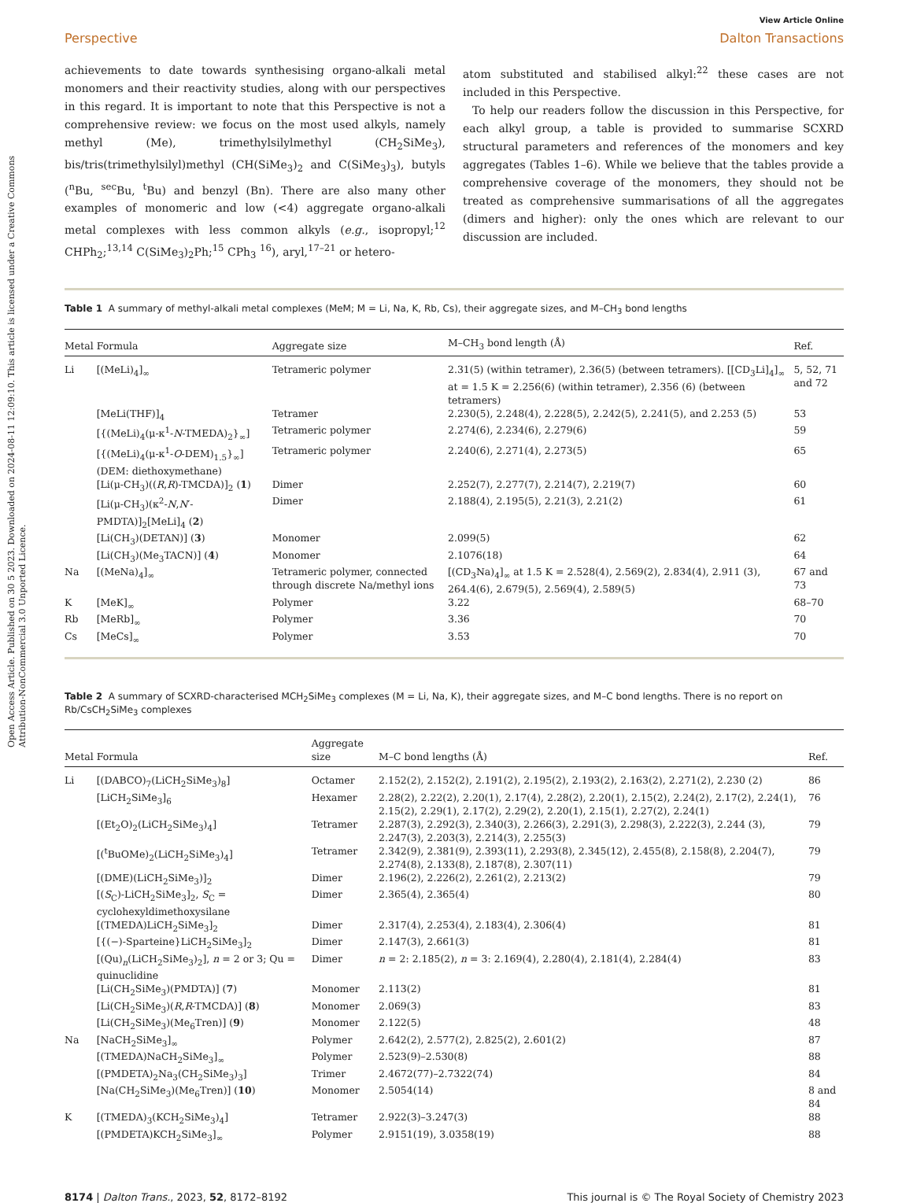Open Access Article. Published on 30 5 2023. Downloaded on 2024-08-11 12:09:10. This article is licensed under a Creative Commons Attribution-NonCommercial 3.0 Unported Licence.
View Article Online
Perspective Dalton Transactions
achievements to date towards synthesising organo-alkali metal monomers and their reactivity studies, along with our perspectives in this regard. It is important to note that this Perspective is not a comprehensive review: we focus on the most used alkyls, namely methyl (Me), trimethylsilylmethyl (CH<sub>2</sub>SiMe<sub>3</sub>), bis/tris(trimethylsilyl)methyl (CH(SiMe<sub>3</sub>)<sub>2</sub> and C(SiMe<sub>3</sub>)<sub>3</sub>), butyls (<sup>n</sup>Bu, <sup>sec</sup>Bu, <sup>t</sup>Bu) and benzyl (Bn). There are also many other examples of monomeric and low (<4) aggregate organo-alkali metal complexes with less common alkyls (e.g., isopropyl;<sup>12</sup> CHPh<sub>2</sub>;<sup>13,14</sup> C(SiMe<sub>3</sub>)<sub>2</sub>Ph;<sup>15</sup> CPh<sub>3</sub> <sup>16</sup>), aryl,<sup>17–21</sup> or hetero-
atom substituted and stabilised alkyl:<sup>22</sup> these cases are not included in this Perspective.
To help our readers follow the discussion in this Perspective, for each alkyl group, a table is provided to summarise SCXRD structural parameters and references of the monomers and key aggregates (Tables 1–6). While we believe that the tables provide a comprehensive coverage of the monomers, they should not be treated as comprehensive summarisations of all the aggregates (dimers and higher): only the ones which are relevant to our discussion are included.
Table 1 A summary of methyl-alkali metal complexes (MeM; M = Li, Na, K, Rb, Cs), their aggregate sizes, and M–CH<sub>3</sub> bond lengths
| Metal | Formula | Aggregate size | M–CH<sub>3</sub> bond length (Å) | Ref. |
| --- | --- | --- | --- | --- |
| Li | [(MeLi)<sub>4</sub>]<sub>∞</sub> | Tetrameric polymer | 2.31(5) (within tetramer), 2.36(5) (between tetramers). [[CD<sub>3</sub>Li]<sub>4</sub>]<sub>∞</sub> at = 1.5 K = 2.256(6) (within tetramer), 2.356 (6) (between tetramers) | 5, 52, 71 and 72 |
| | [MeLi(THF)]<sub>4</sub> | Tetramer | 2.230(5), 2.248(4), 2.228(5), 2.242(5), 2.241(5), and 2.253 (5) | 53 |
| | [{(MeLi)<sub>4</sub>(μ-κ<sup>1</sup>- N -TMEDA)<sub>2</sub>}<sub>∞</sub>] | Tetrameric polymer | 2.274(6), 2.234(6), 2.279(6) | 59 |
| | [{(MeLi)<sub>4</sub>(μ-κ<sup>1</sup>- O -DEM)<sub>1.5</sub>}<sub>∞</sub>] (DEM: diethoxymethane) | Tetrameric polymer | 2.240(6), 2.271(4), 2.273(5) | 65 |
| | [Li(μ-CH<sub>3</sub>)(( R , R )-TMCDA)]<sub>2</sub> ( 1 ) | Dimer | 2.252(7), 2.277(7), 2.214(7), 2.219(7) | 60 |
| | [Li(μ-CH<sub>3</sub>)(κ<sup>2</sup>- N , N ′-PMDTA)]<sub>2</sub>[MeLi]<sub>4</sub> ( 2 ) | Dimer | 2.188(4), 2.195(5), 2.21(3), 2.21(2) | 61 |
| | [Li(CH<sub>3</sub>)(DETAN)] ( 3 ) | Monomer | 2.099(5) | 62 |
| | [Li(CH<sub>3</sub>)(Me<sub>3</sub>TACN)] ( 4 ) | Monomer | 2.1076(18) | 64 |
| Na | [(MeNa)<sub>4</sub>]<sub>∞</sub> | Tetrameric polymer, connected through discrete Na/methyl ions | [(CD<sub>3</sub>Na)<sub>4</sub>]<sub>∞</sub> at 1.5 K = 2.528(4), 2.569(2), 2.834(4), 2.911 (3), 264.4(6), 2.679(5), 2.569(4), 2.589(5) | 67 and 73 |
| K | [MeK]<sub>∞</sub> | Polymer | 3.22 | 68–70 |
| Rb | [MeRb]<sub>∞</sub> | Polymer | 3.36 | 70 |
| Cs | [MeCs]<sub>∞</sub> | Polymer | 3.53 | 70 |
Table 2 A summary of SCXRD-characterised MCH<sub>2</sub>SiMe<sub>3</sub> complexes (M = Li, Na, K), their aggregate sizes, and M–C bond lengths. There is no report on Rb/CsCH<sub>2</sub>SiMe<sub>3</sub> complexes
| Metal | Formula | Aggregate size | M–C bond lengths (Å) | Ref. |
| --- | --- | --- | --- | --- |
| Li | [(DABCO)<sub>7</sub>(LiCH<sub>2</sub>SiMe<sub>3</sub>)<sub>8</sub>] | Octamer | 2.152(2), 2.152(2), 2.191(2), 2.195(2), 2.193(2), 2.163(2), 2.271(2), 2.230 (2) | 86 |
| | [LiCH<sub>2</sub>SiMe<sub>3</sub>]<sub>6</sub> | Hexamer | 2.28(2), 2.22(2), 2.20(1), 2.17(4), 2.28(2), 2.20(1), 2.15(2), 2.24(2), 2.17(2), 2.24(1), 2.15(2), 2.29(1), 2.17(2), 2.29(2), 2.20(1), 2.15(1), 2.27(2), 2.24(1) | 76 |
| | [(Et<sub>2</sub>O)<sub>2</sub>(LiCH<sub>2</sub>SiMe<sub>3</sub>)<sub>4</sub>] | Tetramer | 2.287(3), 2.292(3), 2.340(3), 2.266(3), 2.291(3), 2.298(3), 2.222(3), 2.244 (3), 2.247(3), 2.203(3), 2.214(3), 2.255(3) | 79 |
| | [(<sup>t</sup>BuOMe)<sub>2</sub>(LiCH<sub>2</sub>SiMe<sub>3</sub>)<sub>4</sub>] | Tetramer | 2.342(9), 2.381(9), 2.393(11), 2.293(8), 2.345(12), 2.455(8), 2.158(8), 2.204(7), 2.274(8), 2.133(8), 2.187(8), 2.307(11) | 79 |
| | [(DME)(LiCH<sub>2</sub>SiMe<sub>3</sub>)]<sub>2</sub> | Dimer | 2.196(2), 2.226(2), 2.261(2), 2.213(2) | 79 |
| | [( S<sub>C</sub>)-LiCH<sub>2</sub>SiMe<sub>3</sub>]<sub>2</sub>, S<sub>C</sub> = cyclohexyldimethoxysilane | Dimer | 2.365(4), 2.365(4) | 80 |
| | [(TMEDA)LiCH<sub>2</sub>SiMe<sub>3</sub>]<sub>2</sub> | Dimer | 2.317(4), 2.253(4), 2.183(4), 2.306(4) | 81 |
| | [{(−)-Sparteine}LiCH<sub>2</sub>SiMe<sub>3</sub>]<sub>2</sub> | Dimer | 2.147(3), 2.661(3) | 81 |
| | [(Qu)<sub>n</sub>(LiCH<sub>2</sub>SiMe<sub>3</sub>)<sub>2</sub>], n = 2 or 3; Qu = quinuclidine | Dimer | n = 2: 2.185(2), n = 3: 2.169(4), 2.280(4), 2.181(4), 2.284(4) | 83 |
| | [Li(CH<sub>2</sub>SiMe<sub>3</sub>)(PMDTA)] ( 7 ) | Monomer | 2.113(2) | 81 |
| | [Li(CH<sub>2</sub>SiMe<sub>3</sub>)( R , R -TMCDA)] ( 8 ) | Monomer | 2.069(3) | 83 |
| | [Li(CH<sub>2</sub>SiMe<sub>3</sub>)(Me<sub>6</sub>Tren)] ( 9 ) | Monomer | 2.122(5) | 48 |
| Na | [NaCH<sub>2</sub>SiMe<sub>3</sub>]<sub>∞</sub> | Polymer | 2.642(2), 2.577(2), 2.825(2), 2.601(2) | 87 |
| | [(TMEDA)NaCH<sub>2</sub>SiMe<sub>3</sub>]<sub>∞</sub> | Polymer | 2.523(9)–2.530(8) | 88 |
| | [(PMDETA)<sub>2</sub>Na<sub>3</sub>(CH<sub>2</sub>SiMe<sub>3</sub>)<sub>3</sub>] | Trimer | 2.4672(77)–2.7322(74) | 84 |
| | [Na(CH<sub>2</sub>SiMe<sub>3</sub>)(Me<sub>6</sub>Tren)] ( 10 ) | Monomer | 2.5054(14) | 8 and 84 |
| K | [(TMEDA)<sub>3</sub>(KCH<sub>2</sub>SiMe<sub>3</sub>)<sub>4</sub>] | Tetramer | 2.922(3)–3.247(3) | 88 |
| | [(PMDETA)KCH<sub>2</sub>SiMe<sub>3</sub>]<sub>∞</sub> | Polymer | 2.9151(19), 3.0358(19) | 88 |
8174 | Dalton Trans., 2023, 52, 8172–8192 This journal is © The Royal Society of Chemistry 2023